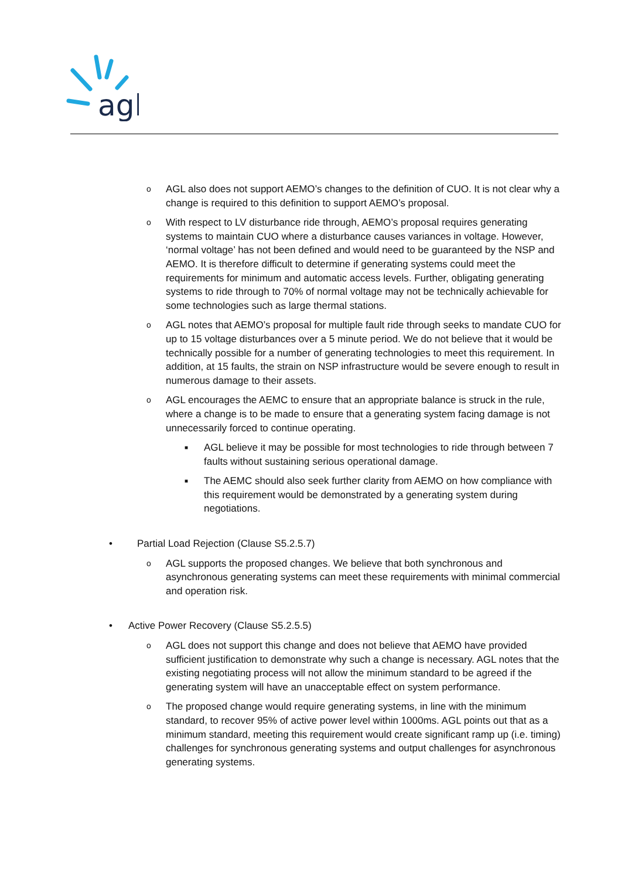agl
o
AGL also does not support AEMO’s changes to the definition of CUO. It is not clear why a change is required to this definition to support AEMO’s proposal.
o
With respect to LV disturbance ride through, AEMO’s proposal requires generating systems to maintain CUO where a disturbance causes variances in voltage. However, ‘normal voltage’ has not been defined and would need to be guaranteed by the NSP and AEMO. It is therefore difficult to determine if generating systems could meet the requirements for minimum and automatic access levels. Further, obligating generating systems to ride through to 70% of normal voltage may not be technically achievable for some technologies such as large thermal stations.
o
AGL notes that AEMO’s proposal for multiple fault ride through seeks to mandate CUO for up to 15 voltage disturbances over a 5 minute period. We do not believe that it would be technically possible for a number of generating technologies to meet this requirement. In addition, at 15 faults, the strain on NSP infrastructure would be severe enough to result in numerous damage to their assets.
o
AGL encourages the AEMC to ensure that an appropriate balance is struck in the rule, where a change is to be made to ensure that a generating system facing damage is not unnecessarily forced to continue operating.
■
AGL believe it may be possible for most technologies to ride through between 7 faults without sustaining serious operational damage.
■
The AEMC should also seek further clarity from AEMO on how compliance with this requirement would be demonstrated by a generating system during negotiations.
• Partial Load Rejection (Clause S5.2.5.7)
o
AGL supports the proposed changes. We believe that both synchronous and asynchronous generating systems can meet these requirements with minimal commercial and operation risk.
• Active Power Recovery (Clause S5.2.5.5)
o
AGL does not support this change and does not believe that AEMO have provided sufficient justification to demonstrate why such a change is necessary. AGL notes that the existing negotiating process will not allow the minimum standard to be agreed if the generating system will have an unacceptable effect on system performance.
o
The proposed change would require generating systems, in line with the minimum standard, to recover 95% of active power level within 1000ms. AGL points out that as a minimum standard, meeting this requirement would create significant ramp up (i.e. timing) challenges for synchronous generating systems and output challenges for asynchronous generating systems.